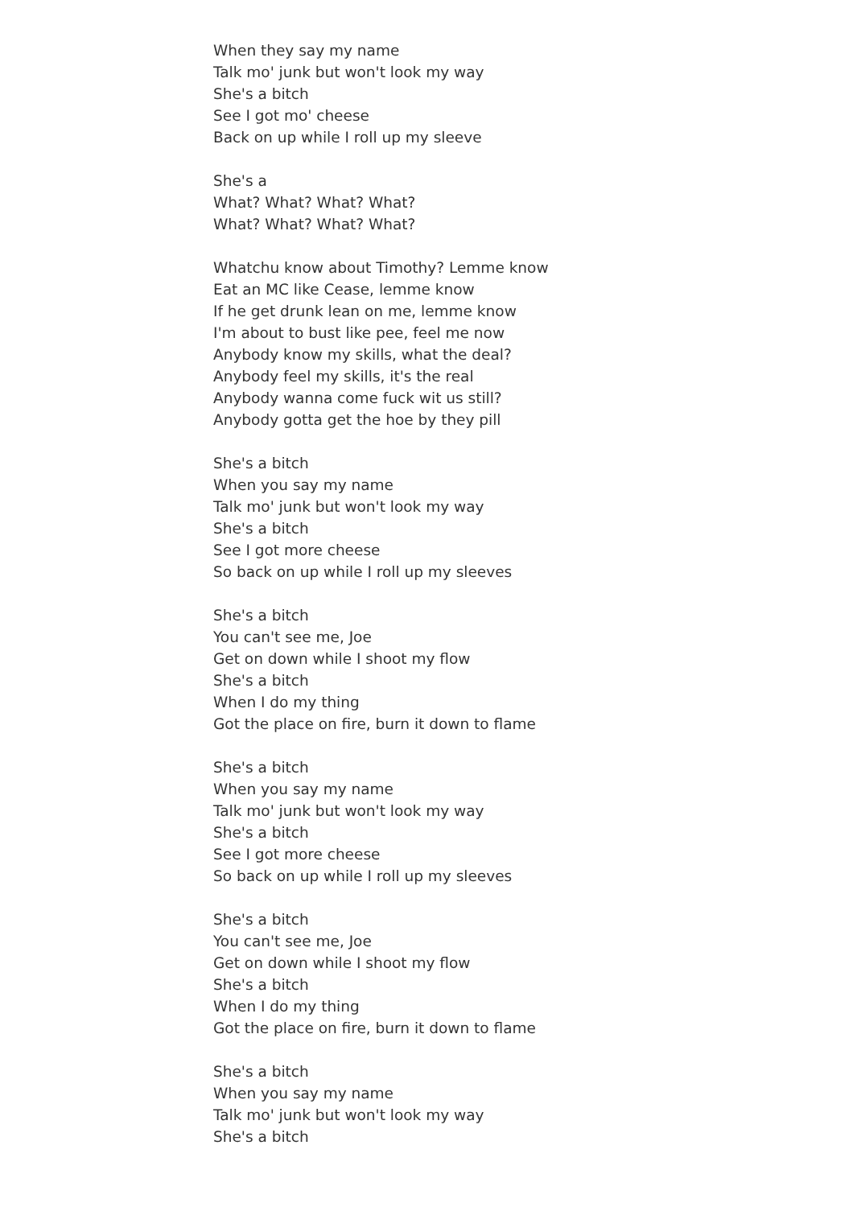When they say my name
Talk mo' junk but won't look my way
She's a bitch
See I got mo' cheese
Back on up while I roll up my sleeve
She's a
What? What? What? What?
What? What? What? What?
Whatchu know about Timothy? Lemme know
Eat an MC like Cease, lemme know
If he get drunk lean on me, lemme know
I'm about to bust like pee, feel me now
Anybody know my skills, what the deal?
Anybody feel my skills, it's the real
Anybody wanna come fuck wit us still?
Anybody gotta get the hoe by they pill
She's a bitch
When you say my name
Talk mo' junk but won't look my way
She's a bitch
See I got more cheese
So back on up while I roll up my sleeves
She's a bitch
You can't see me, Joe
Get on down while I shoot my flow
She's a bitch
When I do my thing
Got the place on fire, burn it down to flame
She's a bitch
When you say my name
Talk mo' junk but won't look my way
She's a bitch
See I got more cheese
So back on up while I roll up my sleeves
She's a bitch
You can't see me, Joe
Get on down while I shoot my flow
She's a bitch
When I do my thing
Got the place on fire, burn it down to flame
She's a bitch
When you say my name
Talk mo' junk but won't look my way
She's a bitch